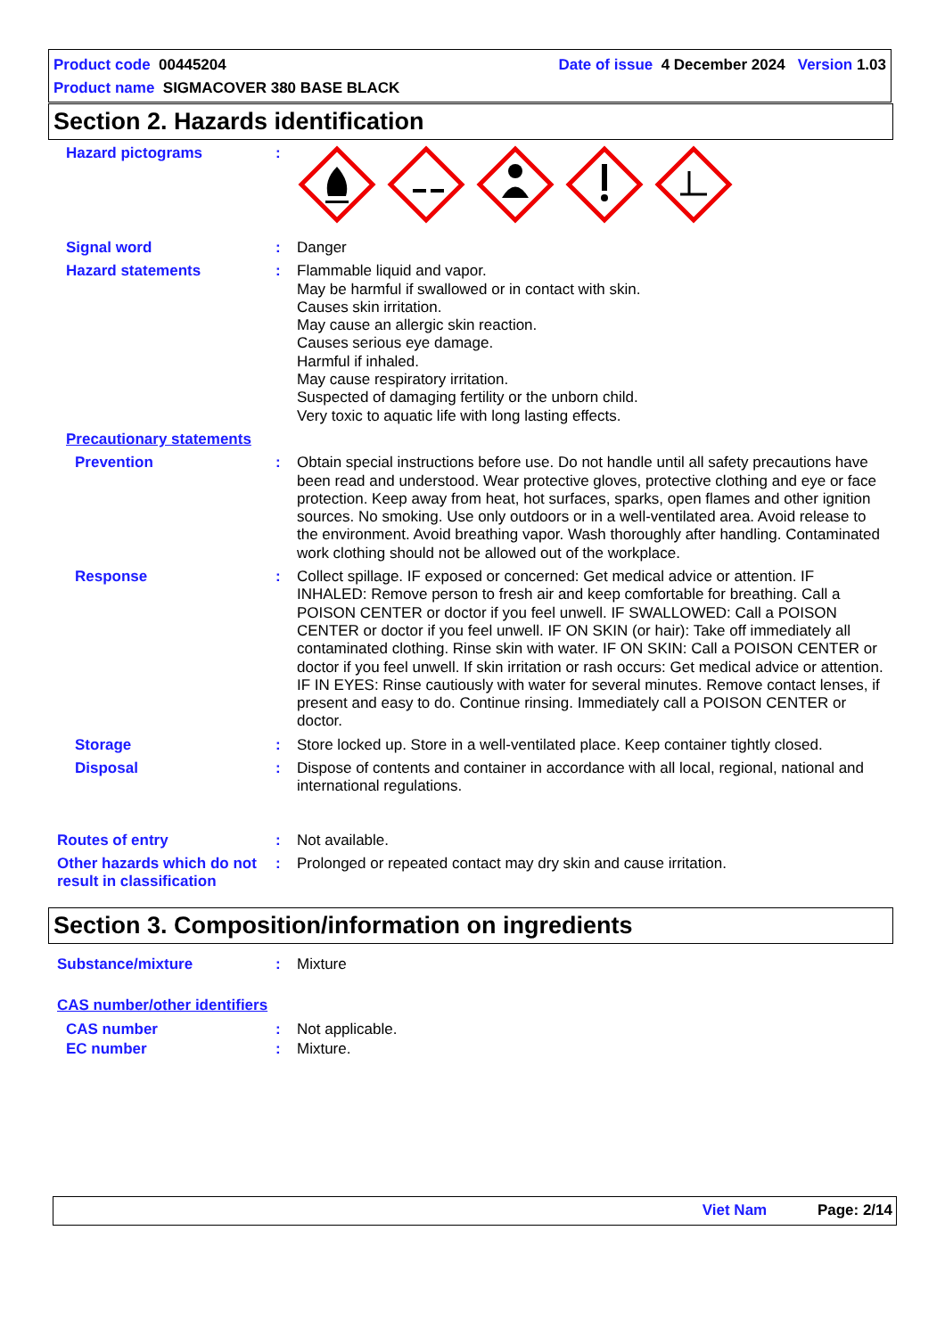Product code 00445204 Date of issue 4 December 2024 Version 1.03
Product name SIGMACOVER 380 BASE BLACK
Section 2. Hazards identification
Hazard pictograms :
Signal word : Danger
Hazard statements : Flammable liquid and vapor.
May be harmful if swallowed or in contact with skin.
Causes skin irritation.
May cause an allergic skin reaction.
Causes serious eye damage.
Harmful if inhaled.
May cause respiratory irritation.
Suspected of damaging fertility or the unborn child.
Very toxic to aquatic life with long lasting effects.
Precautionary statements
Prevention : Obtain special instructions before use. Do not handle until all safety precautions have been read and understood. Wear protective gloves, protective clothing and eye or face protection. Keep away from heat, hot surfaces, sparks, open flames and other ignition sources. No smoking. Use only outdoors or in a well-ventilated area. Avoid release to the environment. Avoid breathing vapor. Wash thoroughly after handling. Contaminated work clothing should not be allowed out of the workplace.
Response : Collect spillage. IF exposed or concerned: Get medical advice or attention. IF INHALED: Remove person to fresh air and keep comfortable for breathing. Call a POISON CENTER or doctor if you feel unwell. IF SWALLOWED: Call a POISON CENTER or doctor if you feel unwell. IF ON SKIN (or hair): Take off immediately all contaminated clothing. Rinse skin with water. IF ON SKIN: Call a POISON CENTER or doctor if you feel unwell. If skin irritation or rash occurs: Get medical advice or attention. IF IN EYES: Rinse cautiously with water for several minutes. Remove contact lenses, if present and easy to do. Continue rinsing. Immediately call a POISON CENTER or doctor.
Storage : Store locked up. Store in a well-ventilated place. Keep container tightly closed.
Disposal : Dispose of contents and container in accordance with all local, regional, national and international regulations.
Routes of entry : Not available.
Other hazards which do not result in classification
: Prolonged or repeated contact may dry skin and cause irritation.
Section 3. Composition/information on ingredients
Substance/mixture : Mixture
CAS number/other identifiers
CAS number : Not applicable.
EC number : Mixture.
Viet Nam Page: 2/14